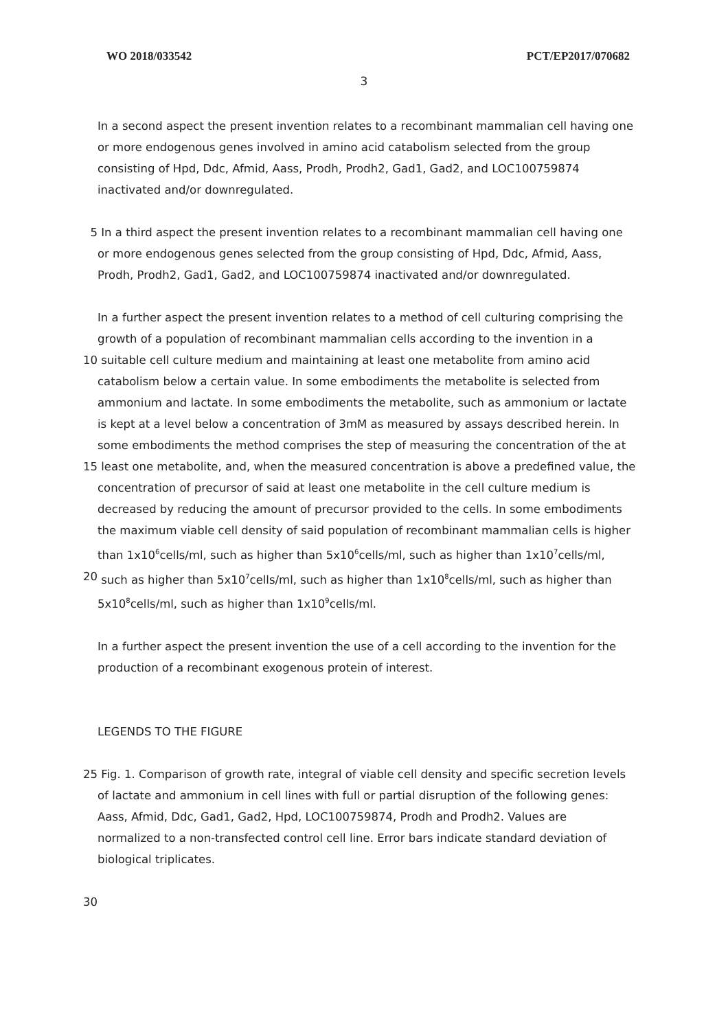WO 2018/033542 PCT/EP2017/070682
3
In a second aspect the present invention relates to a recombinant mammalian cell having one
or more endogenous genes involved in amino acid catabolism selected from the group
consisting of Hpd, Ddc, Afmid, Aass, Prodh, Prodh2, Gad1, Gad2, and LOC100759874
inactivated and/or downregulated.
5 In a third aspect the present invention relates to a recombinant mammalian cell having one
or more endogenous genes selected from the group consisting of Hpd, Ddc, Afmid, Aass,
Prodh, Prodh2, Gad1, Gad2, and LOC100759874 inactivated and/or downregulated.
In a further aspect the present invention relates to a method of cell culturing comprising the
growth of a population of recombinant mammalian cells according to the invention in a
10 suitable cell culture medium and maintaining at least one metabolite from amino acid
catabolism below a certain value. In some embodiments the metabolite is selected from
ammonium and lactate. In some embodiments the metabolite, such as ammonium or lactate
is kept at a level below a concentration of 3mM as measured by assays described herein. In
some embodiments the method comprises the step of measuring the concentration of the at
15 least one metabolite, and, when the measured concentration is above a predefined value, the
concentration of precursor of said at least one metabolite in the cell culture medium is
decreased by reducing the amount of precursor provided to the cells. In some embodiments
the maximum viable cell density of said population of recombinant mammalian cells is higher
than 1x10<sup>6</sup>cells/ml, such as higher than 5x10<sup>6</sup>cells/ml, such as higher than 1x10<sup>7</sup>cells/ml,
20 such as higher than 5x10<sup>7</sup>cells/ml, such as higher than 1x10<sup>8</sup>cells/ml, such as higher than
5x10<sup>8</sup>cells/ml, such as higher than 1x10<sup>9</sup>cells/ml.
In a further aspect the present invention the use of a cell according to the invention for the
production of a recombinant exogenous protein of interest.
LEGENDS TO THE FIGURE
25 Fig. 1. Comparison of growth rate, integral of viable cell density and specific secretion levels
of lactate and ammonium in cell lines with full or partial disruption of the following genes:
Aass, Afmid, Ddc, Gad1, Gad2, Hpd, LOC100759874, Prodh and Prodh2. Values are
normalized to a non-transfected control cell line. Error bars indicate standard deviation of
biological triplicates.
30